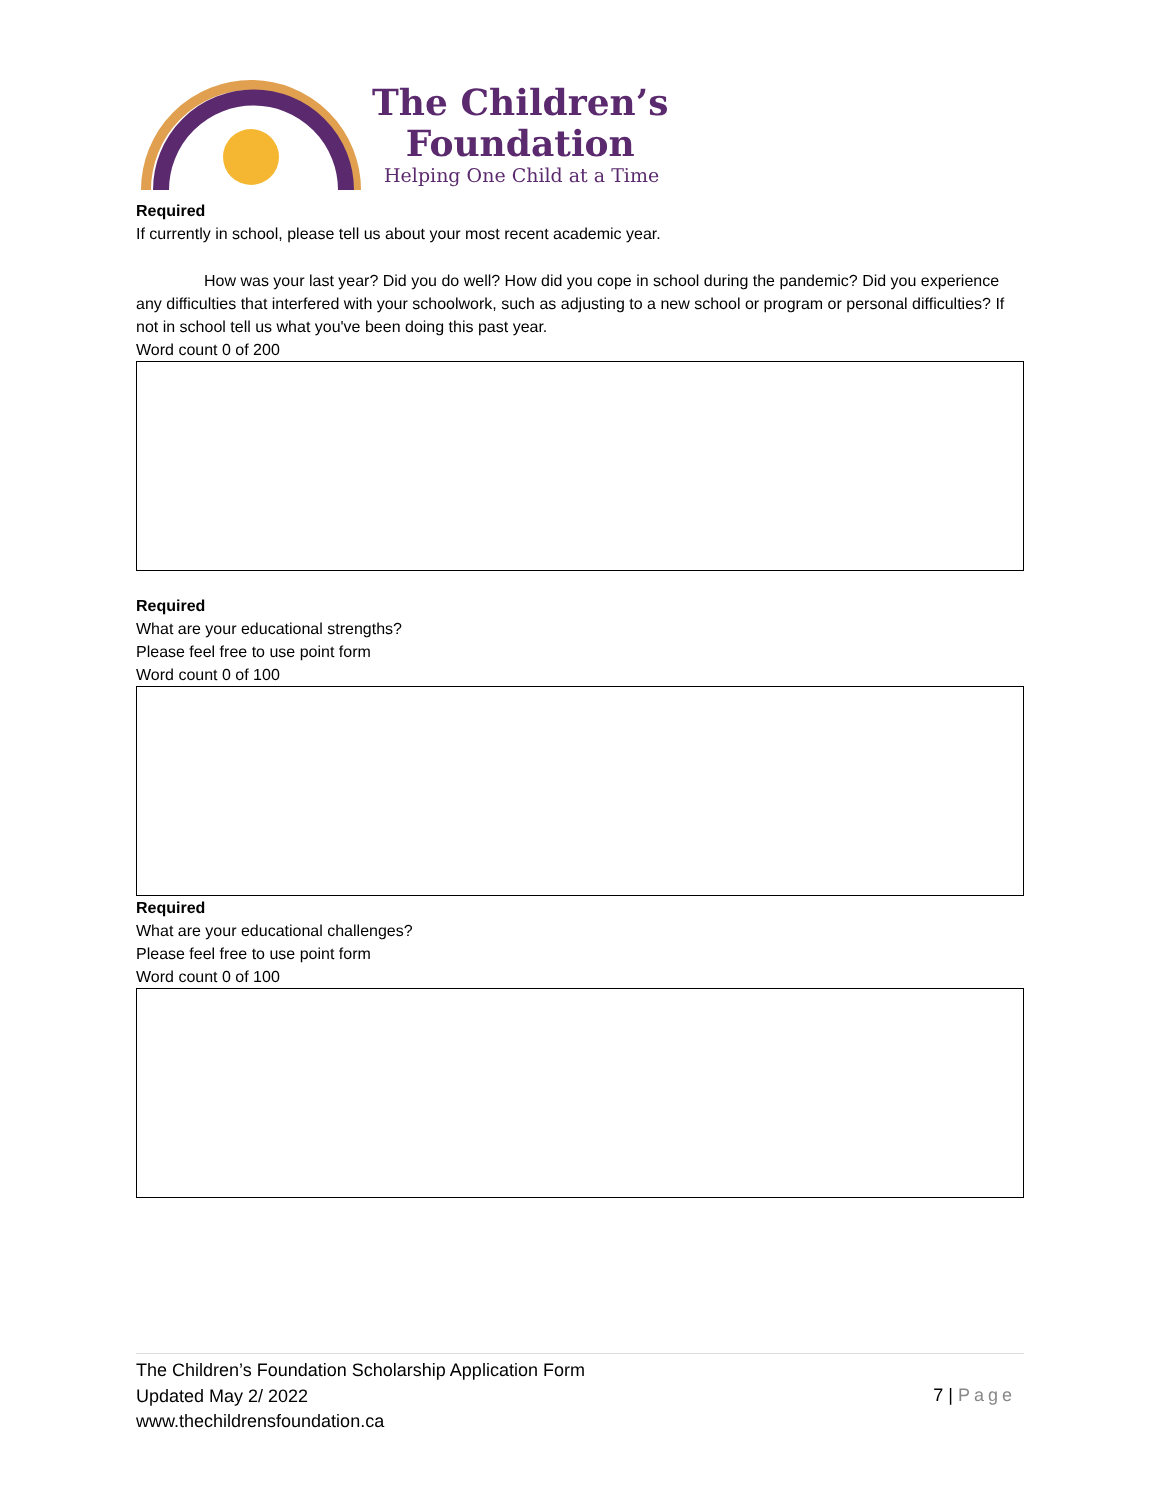The Children’s
Foundation
Helping One Child at a Time
Required
If currently in school, please tell us about your most recent academic year.
How was your last year? Did you do well? How did you cope in school during the pandemic? Did you experience any difficulties that interfered with your schoolwork, such as adjusting to a new school or program or personal difficulties? If not in school tell us what you've been doing this past year.
Word count 0 of 200
Required
What are your educational strengths?
Please feel free to use point form
Word count 0 of 100
Required
What are your educational challenges?
Please feel free to use point form
Word count 0 of 100
The Children’s Foundation Scholarship Application Form
Updated May 2/ 2022
www.thechildrensfoundation.ca
7 | Page